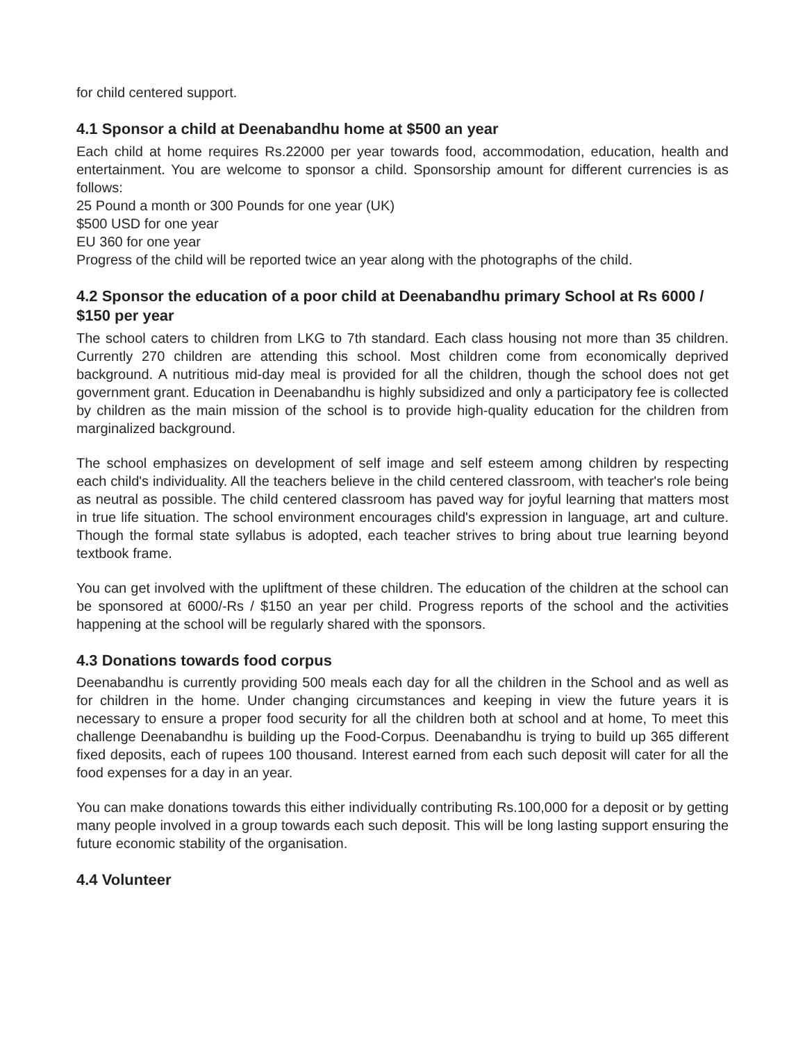for child centered support.
4.1 Sponsor a child at Deenabandhu home at $500 an year
Each child at home requires Rs.22000 per year towards food, accommodation, education, health and entertainment. You are welcome to sponsor a child. Sponsorship amount for different currencies is as follows:
25 Pound a month or 300 Pounds for one year (UK)
$500 USD for one year
EU 360 for one year
Progress of the child will be reported twice an year along with the photographs of the child.
4.2 Sponsor the education of a poor child at Deenabandhu primary School at Rs 6000 / $150 per year
The school caters to children from LKG to 7th standard. Each class housing not more than 35 children. Currently 270 children are attending this school. Most children come from economically deprived background. A nutritious mid-day meal is provided for all the children, though the school does not get government grant. Education in Deenabandhu is highly subsidized and only a participatory fee is collected by children as the main mission of the school is to provide high-quality education for the children from marginalized background.
The school emphasizes on development of self image and self esteem among children by respecting each child's individuality. All the teachers believe in the child centered classroom, with teacher's role being as neutral as possible. The child centered classroom has paved way for joyful learning that matters most in true life situation. The school environment encourages child's expression in language, art and culture. Though the formal state syllabus is adopted, each teacher strives to bring about true learning beyond textbook frame.
You can get involved with the upliftment of these children. The education of the children at the school can be sponsored at 6000/-Rs / $150 an year per child. Progress reports of the school and the activities happening at the school will be regularly shared with the sponsors.
4.3 Donations towards food corpus
Deenabandhu is currently providing 500 meals each day for all the children in the School and as well as for children in the home. Under changing circumstances and keeping in view the future years it is necessary to ensure a proper food security for all the children both at school and at home, To meet this challenge Deenabandhu is building up the Food-Corpus. Deenabandhu is trying to build up 365 different fixed deposits, each of rupees 100 thousand. Interest earned from each such deposit will cater for all the food expenses for a day in an year.
You can make donations towards this either individually contributing Rs.100,000 for a deposit or by getting many people involved in a group towards each such deposit. This will be long lasting support ensuring the future economic stability of the organisation.
4.4 Volunteer